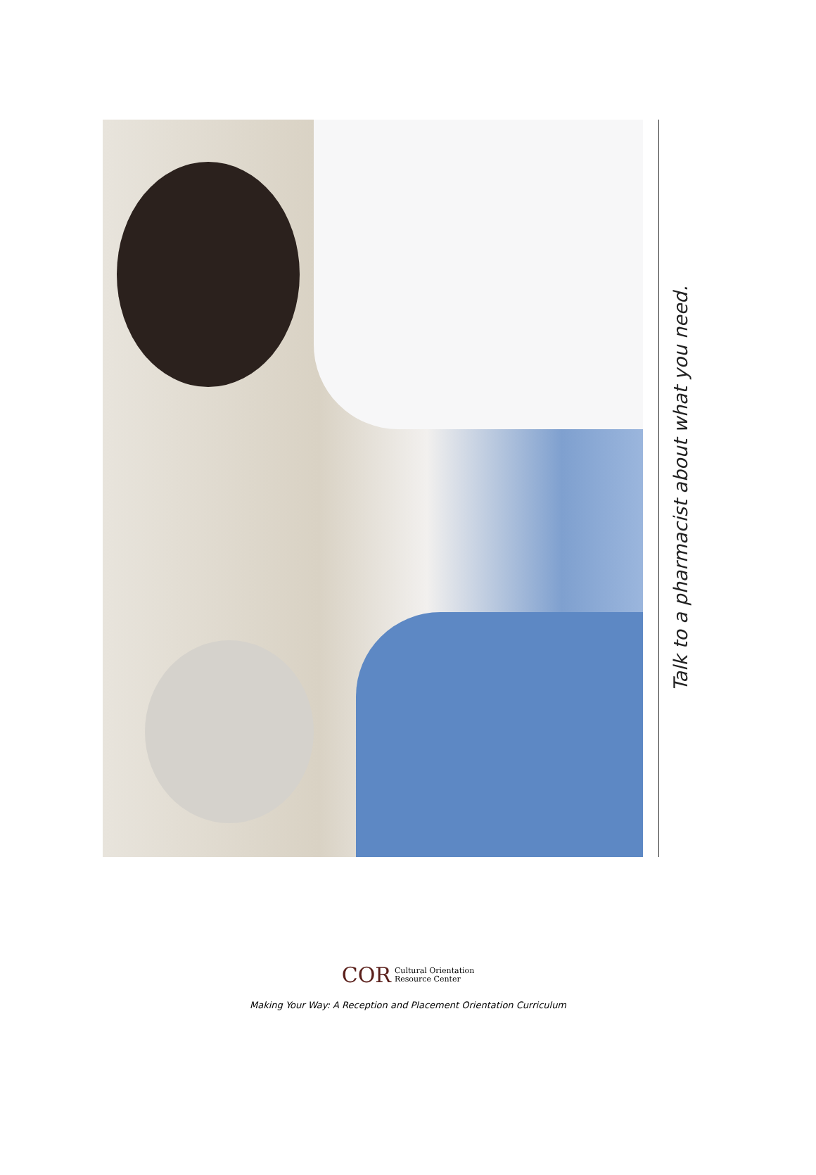Talk to a pharmacist about what you need.
COR Cultural Orientation
Resource Center
Making Your Way: A Reception and Placement Orientation Curriculum